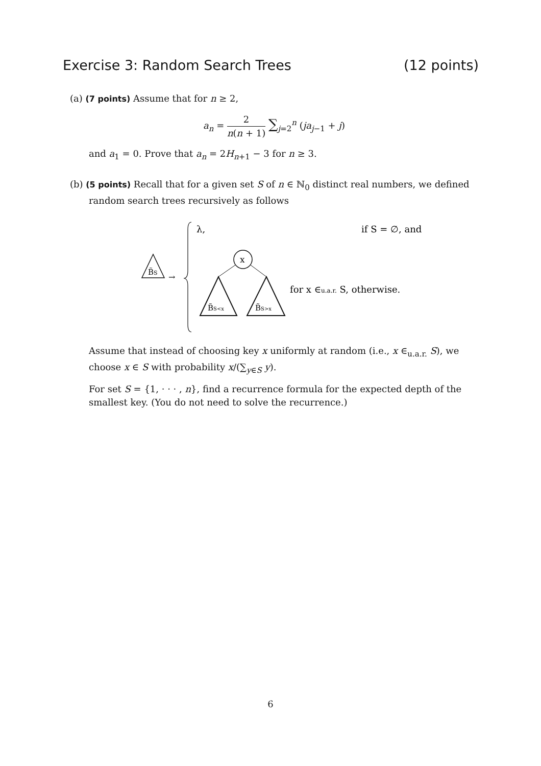Exercise 3: Random Search Trees (12 points)
(a) (7 points) Assume that for n ≥ 2,
a<sub>n</sub> = 2 n(n + 1) ∑<sub>j=2</sub><sup>n</sup> (ja<sub>j−1</sub> + j)
and a<sub>1</sub> = 0. Prove that a<sub>n</sub> = 2H<sub>n+1</sub> − 3 for n ≥ 3.
(b) (5 points) Recall that for a given set S of n ∈ ℕ<sub>0</sub> distinct real numbers, we defined
random search trees recursively as follows
B̃S
→
λ,
if S = ∅, and
x
B̃S<x
B̃S>x
for x ∈u.a.r. S, otherwise.
Assume that instead of choosing key x uniformly at random (i.e., x ∈<sub>u.a.r.</sub> S), we choose x ∈ S with probability x/(∑<sub>y∈S</sub> y).
For set S = {1, · · · , n}, find a recurrence formula for the expected depth of the smallest key. (You do not need to solve the recurrence.)
6